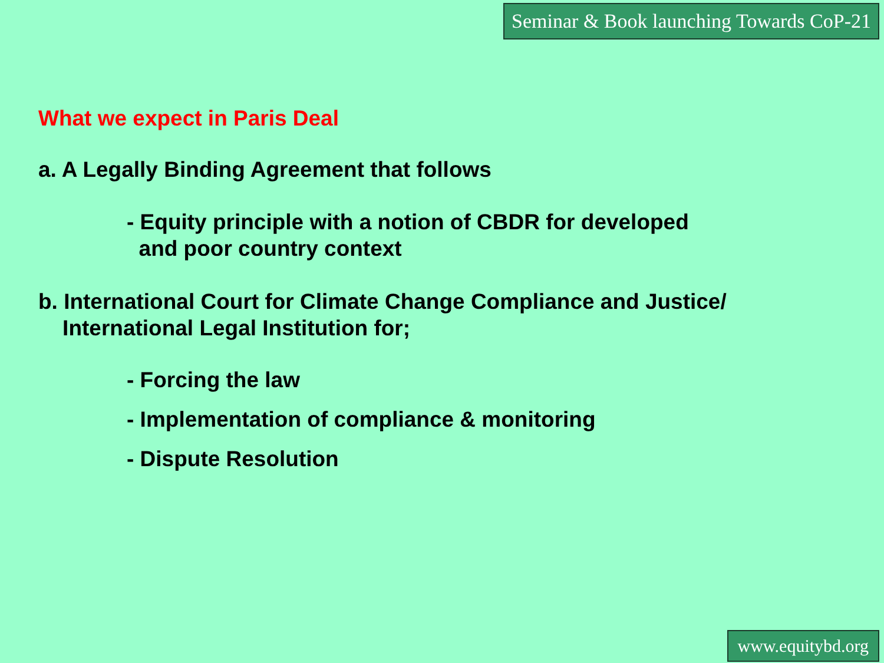Seminar & Book launching Towards CoP-21
What we expect in Paris Deal
a. A Legally Binding Agreement that follows
- Equity principle with a notion of CBDR for developed
and poor country context
b. International Court for Climate Change Compliance and Justice/
International Legal Institution for;
- Forcing the law
- Implementation of compliance & monitoring
- Dispute Resolution
www.equitybd.org